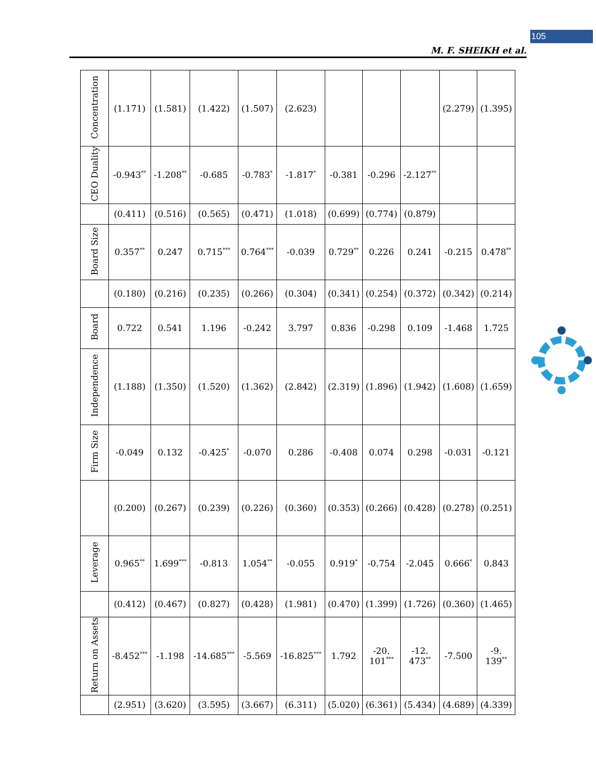105
M. F. SHEIKH et al.
| Concentration | (1.171) | (1.581) | (1.422) | (1.507) | (2.623) | | | | (2.279) | (1.395) |
| CEO Duality | -0.943<sup>**</sup> | -1.208<sup>**</sup> | -0.685 | -0.783<sup>*</sup> | -1.817<sup>*</sup> | -0.381 | -0.296 | -2.127<sup>**</sup> | | |
| | (0.411) | (0.516) | (0.565) | (0.471) | (1.018) | (0.699) | (0.774) | (0.879) | | |
| Board Size | 0.357<sup>**</sup> | 0.247 | 0.715<sup>***</sup> | 0.764<sup>***</sup> | -0.039 | 0.729<sup>**</sup> | 0.226 | 0.241 | -0.215 | 0.478<sup>**</sup> |
| | (0.180) | (0.216) | (0.235) | (0.266) | (0.304) | (0.341) | (0.254) | (0.372) | (0.342) | (0.214) |
| Board | 0.722 | 0.541 | 1.196 | -0.242 | 3.797 | 0.836 | -0.298 | 0.109 | -1.468 | 1.725 |
| Independence | (1.188) | (1.350) | (1.520) | (1.362) | (2.842) | (2.319) | (1.896) | (1.942) | (1.608) | (1.659) |
| Firm Size | -0.049 | 0.132 | -0.425<sup>*</sup> | -0.070 | 0.286 | -0.408 | 0.074 | 0.298 | -0.031 | -0.121 |
| | (0.200) | (0.267) | (0.239) | (0.226) | (0.360) | (0.353) | (0.266) | (0.428) | (0.278) | (0.251) |
| Leverage | 0.965<sup>**</sup> | 1.699<sup>***</sup> | -0.813 | 1.054<sup>**</sup> | -0.055 | 0.919<sup>*</sup> | -0.754 | -2.045 | 0.666<sup>*</sup> | 0.843 |
| | (0.412) | (0.467) | (0.827) | (0.428) | (1.981) | (0.470) | (1.399) | (1.726) | (0.360) | (1.465) |
| Return on Assets | -8.452<sup>***</sup> | -1.198 | -14.685<sup>***</sup> | -5.569 | -16.825<sup>***</sup> | 1.792 | -20. 101<sup>***</sup> | -12. 473<sup>**</sup> | -7.500 | -9. 139<sup>**</sup> |
| | (2.951) | (3.620) | (3.595) | (3.667) | (6.311) | (5.020) | (6.361) | (5.434) | (4.689) | (4.339) |